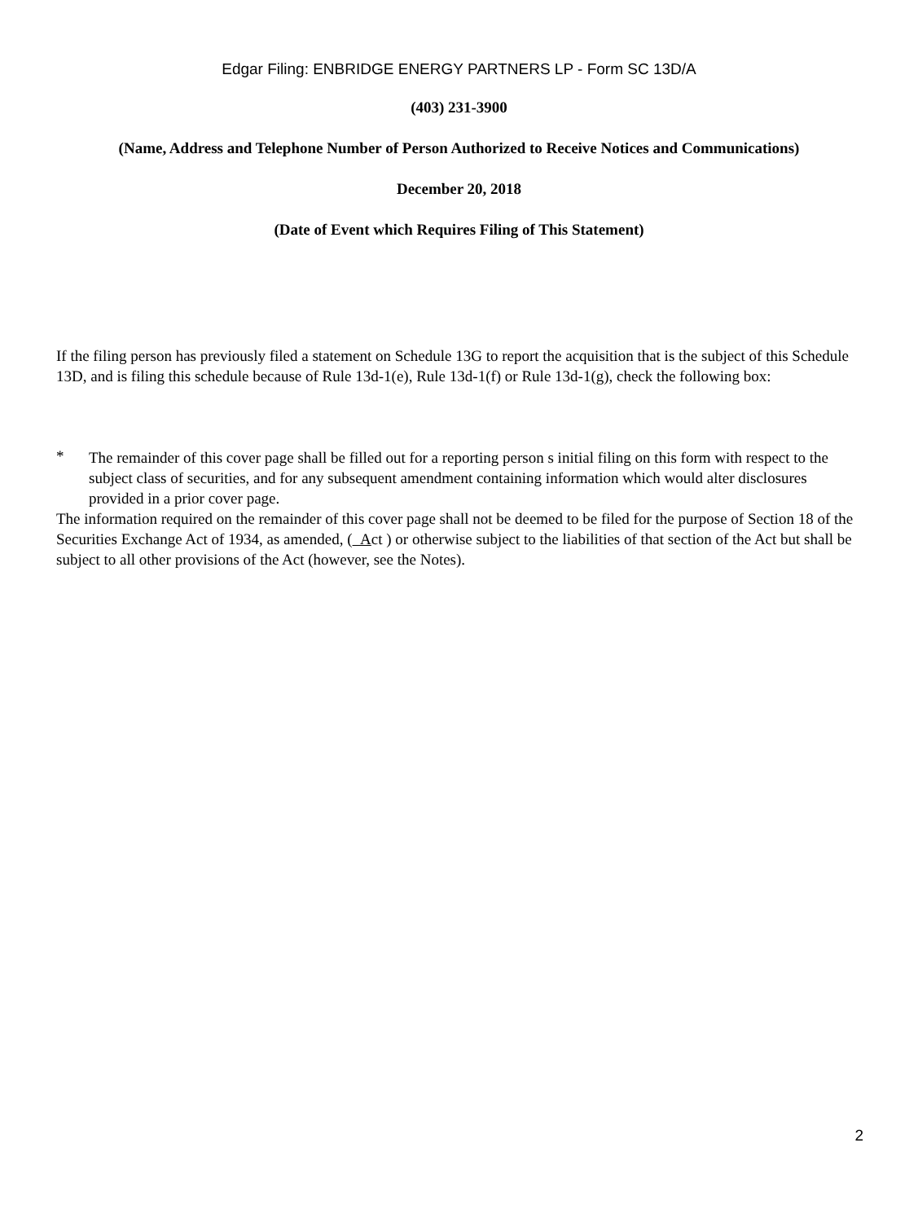Edgar Filing: ENBRIDGE ENERGY PARTNERS LP - Form SC 13D/A
(403) 231-3900
(Name, Address and Telephone Number of Person Authorized to Receive Notices and Communications)
December 20, 2018
(Date of Event which Requires Filing of This Statement)
If the filing person has previously filed a statement on Schedule 13G to report the acquisition that is the subject of this Schedule 13D, and is filing this schedule because of Rule 13d-1(e), Rule 13d-1(f) or Rule 13d-1(g), check the following box:
*
The remainder of this cover page shall be filled out for a reporting person s initial filing on this form with respect to the subject class of securities, and for any subsequent amendment containing information which would alter disclosures provided in a prior cover page.
The information required on the remainder of this cover page shall not be deemed to be filed for the purpose of Section 18 of the Securities Exchange Act of 1934, as amended, ( Act ) or otherwise subject to the liabilities of that section of the Act but shall be subject to all other provisions of the Act (however, see the Notes).
2